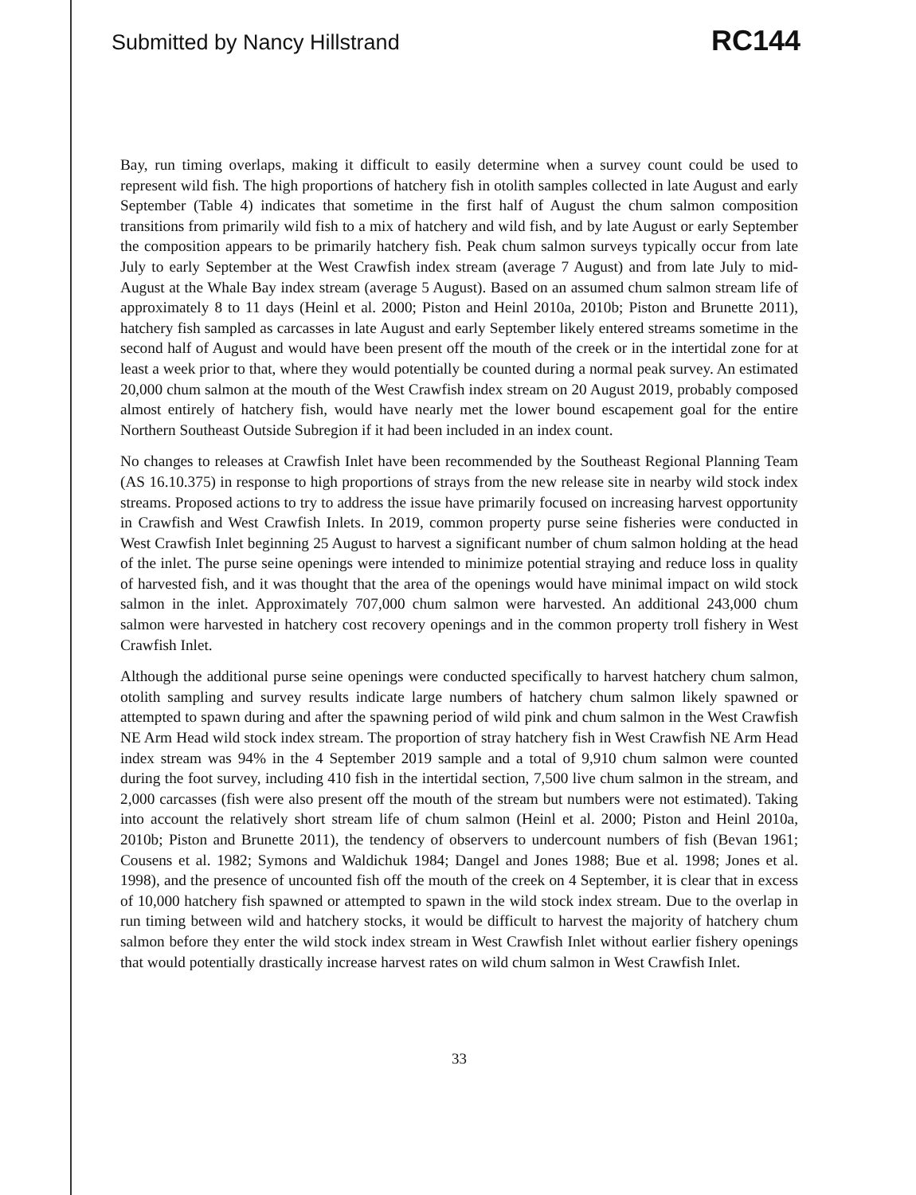Submitted by Nancy Hillstrand
RC144
Bay, run timing overlaps, making it difficult to easily determine when a survey count could be used to represent wild fish. The high proportions of hatchery fish in otolith samples collected in late August and early September (Table 4) indicates that sometime in the first half of August the chum salmon composition transitions from primarily wild fish to a mix of hatchery and wild fish, and by late August or early September the composition appears to be primarily hatchery fish. Peak chum salmon surveys typically occur from late July to early September at the West Crawfish index stream (average 7 August) and from late July to mid-August at the Whale Bay index stream (average 5 August). Based on an assumed chum salmon stream life of approximately 8 to 11 days (Heinl et al. 2000; Piston and Heinl 2010a, 2010b; Piston and Brunette 2011), hatchery fish sampled as carcasses in late August and early September likely entered streams sometime in the second half of August and would have been present off the mouth of the creek or in the intertidal zone for at least a week prior to that, where they would potentially be counted during a normal peak survey. An estimated 20,000 chum salmon at the mouth of the West Crawfish index stream on 20 August 2019, probably composed almost entirely of hatchery fish, would have nearly met the lower bound escapement goal for the entire Northern Southeast Outside Subregion if it had been included in an index count.
No changes to releases at Crawfish Inlet have been recommended by the Southeast Regional Planning Team (AS 16.10.375) in response to high proportions of strays from the new release site in nearby wild stock index streams. Proposed actions to try to address the issue have primarily focused on increasing harvest opportunity in Crawfish and West Crawfish Inlets. In 2019, common property purse seine fisheries were conducted in West Crawfish Inlet beginning 25 August to harvest a significant number of chum salmon holding at the head of the inlet. The purse seine openings were intended to minimize potential straying and reduce loss in quality of harvested fish, and it was thought that the area of the openings would have minimal impact on wild stock salmon in the inlet. Approximately 707,000 chum salmon were harvested. An additional 243,000 chum salmon were harvested in hatchery cost recovery openings and in the common property troll fishery in West Crawfish Inlet.
Although the additional purse seine openings were conducted specifically to harvest hatchery chum salmon, otolith sampling and survey results indicate large numbers of hatchery chum salmon likely spawned or attempted to spawn during and after the spawning period of wild pink and chum salmon in the West Crawfish NE Arm Head wild stock index stream. The proportion of stray hatchery fish in West Crawfish NE Arm Head index stream was 94% in the 4 September 2019 sample and a total of 9,910 chum salmon were counted during the foot survey, including 410 fish in the intertidal section, 7,500 live chum salmon in the stream, and 2,000 carcasses (fish were also present off the mouth of the stream but numbers were not estimated). Taking into account the relatively short stream life of chum salmon (Heinl et al. 2000; Piston and Heinl 2010a, 2010b; Piston and Brunette 2011), the tendency of observers to undercount numbers of fish (Bevan 1961; Cousens et al. 1982; Symons and Waldichuk 1984; Dangel and Jones 1988; Bue et al. 1998; Jones et al. 1998), and the presence of uncounted fish off the mouth of the creek on 4 September, it is clear that in excess of 10,000 hatchery fish spawned or attempted to spawn in the wild stock index stream. Due to the overlap in run timing between wild and hatchery stocks, it would be difficult to harvest the majority of hatchery chum salmon before they enter the wild stock index stream in West Crawfish Inlet without earlier fishery openings that would potentially drastically increase harvest rates on wild chum salmon in West Crawfish Inlet.
33